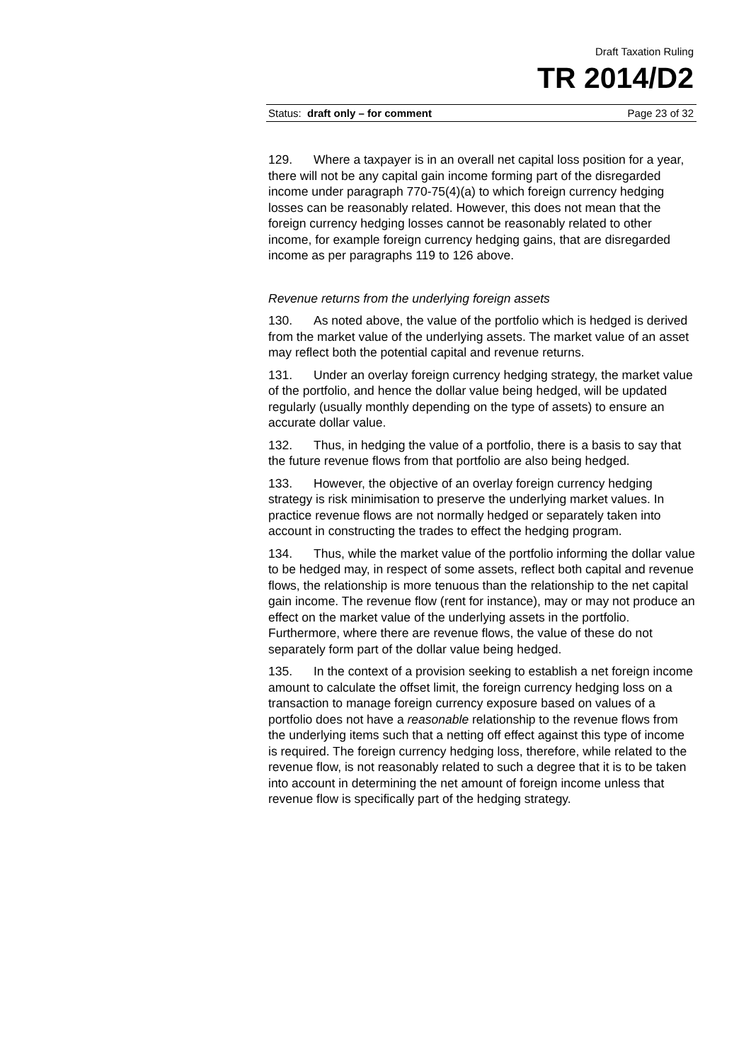Draft Taxation Ruling
TR 2014/D2
Status: draft only – for comment Page 23 of 32
129. Where a taxpayer is in an overall net capital loss position for a year, there will not be any capital gain income forming part of the disregarded income under paragraph 770-75(4)(a) to which foreign currency hedging losses can be reasonably related. However, this does not mean that the foreign currency hedging losses cannot be reasonably related to other income, for example foreign currency hedging gains, that are disregarded income as per paragraphs 119 to 126 above.
Revenue returns from the underlying foreign assets
130. As noted above, the value of the portfolio which is hedged is derived from the market value of the underlying assets. The market value of an asset may reflect both the potential capital and revenue returns.
131. Under an overlay foreign currency hedging strategy, the market value of the portfolio, and hence the dollar value being hedged, will be updated regularly (usually monthly depending on the type of assets) to ensure an accurate dollar value.
132. Thus, in hedging the value of a portfolio, there is a basis to say that the future revenue flows from that portfolio are also being hedged.
133. However, the objective of an overlay foreign currency hedging strategy is risk minimisation to preserve the underlying market values. In practice revenue flows are not normally hedged or separately taken into account in constructing the trades to effect the hedging program.
134. Thus, while the market value of the portfolio informing the dollar value to be hedged may, in respect of some assets, reflect both capital and revenue flows, the relationship is more tenuous than the relationship to the net capital gain income. The revenue flow (rent for instance), may or may not produce an effect on the market value of the underlying assets in the portfolio. Furthermore, where there are revenue flows, the value of these do not separately form part of the dollar value being hedged.
135. In the context of a provision seeking to establish a net foreign income amount to calculate the offset limit, the foreign currency hedging loss on a transaction to manage foreign currency exposure based on values of a portfolio does not have a reasonable relationship to the revenue flows from the underlying items such that a netting off effect against this type of income is required. The foreign currency hedging loss, therefore, while related to the revenue flow, is not reasonably related to such a degree that it is to be taken into account in determining the net amount of foreign income unless that revenue flow is specifically part of the hedging strategy.